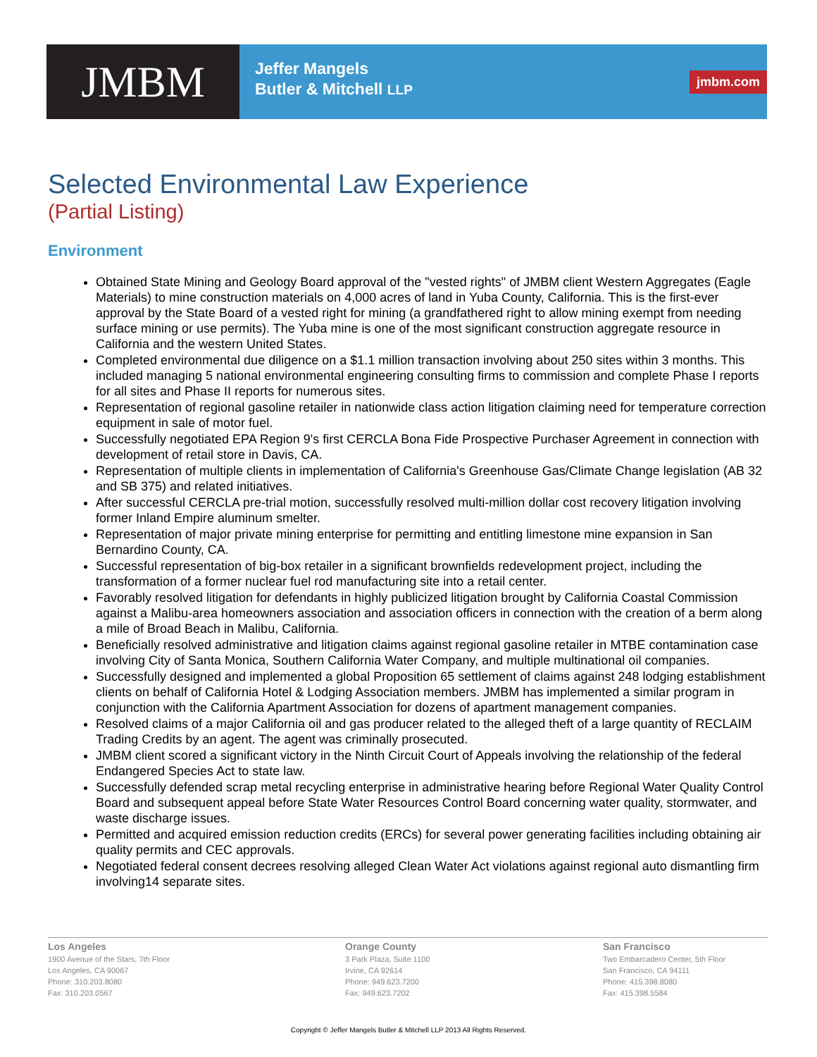JMBM
Jeffer Mangels
Butler & Mitchell LLP
jmbm.com
Selected Environmental Law Experience
(Partial Listing)
Environment
Obtained State Mining and Geology Board approval of the "vested rights" of JMBM client Western Aggregates (Eagle Materials) to mine construction materials on 4,000 acres of land in Yuba County, California. This is the first-ever approval by the State Board of a vested right for mining (a grandfathered right to allow mining exempt from needing surface mining or use permits). The Yuba mine is one of the most significant construction aggregate resource in California and the western United States.
Completed environmental due diligence on a $1.1 million transaction involving about 250 sites within 3 months. This included managing 5 national environmental engineering consulting firms to commission and complete Phase I reports for all sites and Phase II reports for numerous sites.
Representation of regional gasoline retailer in nationwide class action litigation claiming need for temperature correction equipment in sale of motor fuel.
Successfully negotiated EPA Region 9's first CERCLA Bona Fide Prospective Purchaser Agreement in connection with development of retail store in Davis, CA.
Representation of multiple clients in implementation of California's Greenhouse Gas/Climate Change legislation (AB 32 and SB 375) and related initiatives.
After successful CERCLA pre-trial motion, successfully resolved multi-million dollar cost recovery litigation involving former Inland Empire aluminum smelter.
Representation of major private mining enterprise for permitting and entitling limestone mine expansion in San Bernardino County, CA.
Successful representation of big-box retailer in a significant brownfields redevelopment project, including the transformation of a former nuclear fuel rod manufacturing site into a retail center.
Favorably resolved litigation for defendants in highly publicized litigation brought by California Coastal Commission against a Malibu-area homeowners association and association officers in connection with the creation of a berm along a mile of Broad Beach in Malibu, California.
Beneficially resolved administrative and litigation claims against regional gasoline retailer in MTBE contamination case involving City of Santa Monica, Southern California Water Company, and multiple multinational oil companies.
Successfully designed and implemented a global Proposition 65 settlement of claims against 248 lodging establishment clients on behalf of California Hotel & Lodging Association members. JMBM has implemented a similar program in conjunction with the California Apartment Association for dozens of apartment management companies.
Resolved claims of a major California oil and gas producer related to the alleged theft of a large quantity of RECLAIM Trading Credits by an agent. The agent was criminally prosecuted.
JMBM client scored a significant victory in the Ninth Circuit Court of Appeals involving the relationship of the federal Endangered Species Act to state law.
Successfully defended scrap metal recycling enterprise in administrative hearing before Regional Water Quality Control Board and subsequent appeal before State Water Resources Control Board concerning water quality, stormwater, and waste discharge issues.
Permitted and acquired emission reduction credits (ERCs) for several power generating facilities including obtaining air quality permits and CEC approvals.
Negotiated federal consent decrees resolving alleged Clean Water Act violations against regional auto dismantling firm involving14 separate sites.
Los Angeles
1900 Avenue of the Stars, 7th Floor
Los Angeles, CA 90067
Phone: 310.203.8080
Fax: 310.203.0567
Orange County
3 Park Plaza, Suite 1100
Irvine, CA 92614
Phone: 949.623.7200
Fax: 949.623.7202
San Francisco
Two Embarcadero Center, 5th Floor
San Francisco, CA 94111
Phone: 415.398.8080
Fax: 415.398.5584
Copyright © Jeffer Mangels Butler & Mitchell LLP 2013 All Rights Reserved.